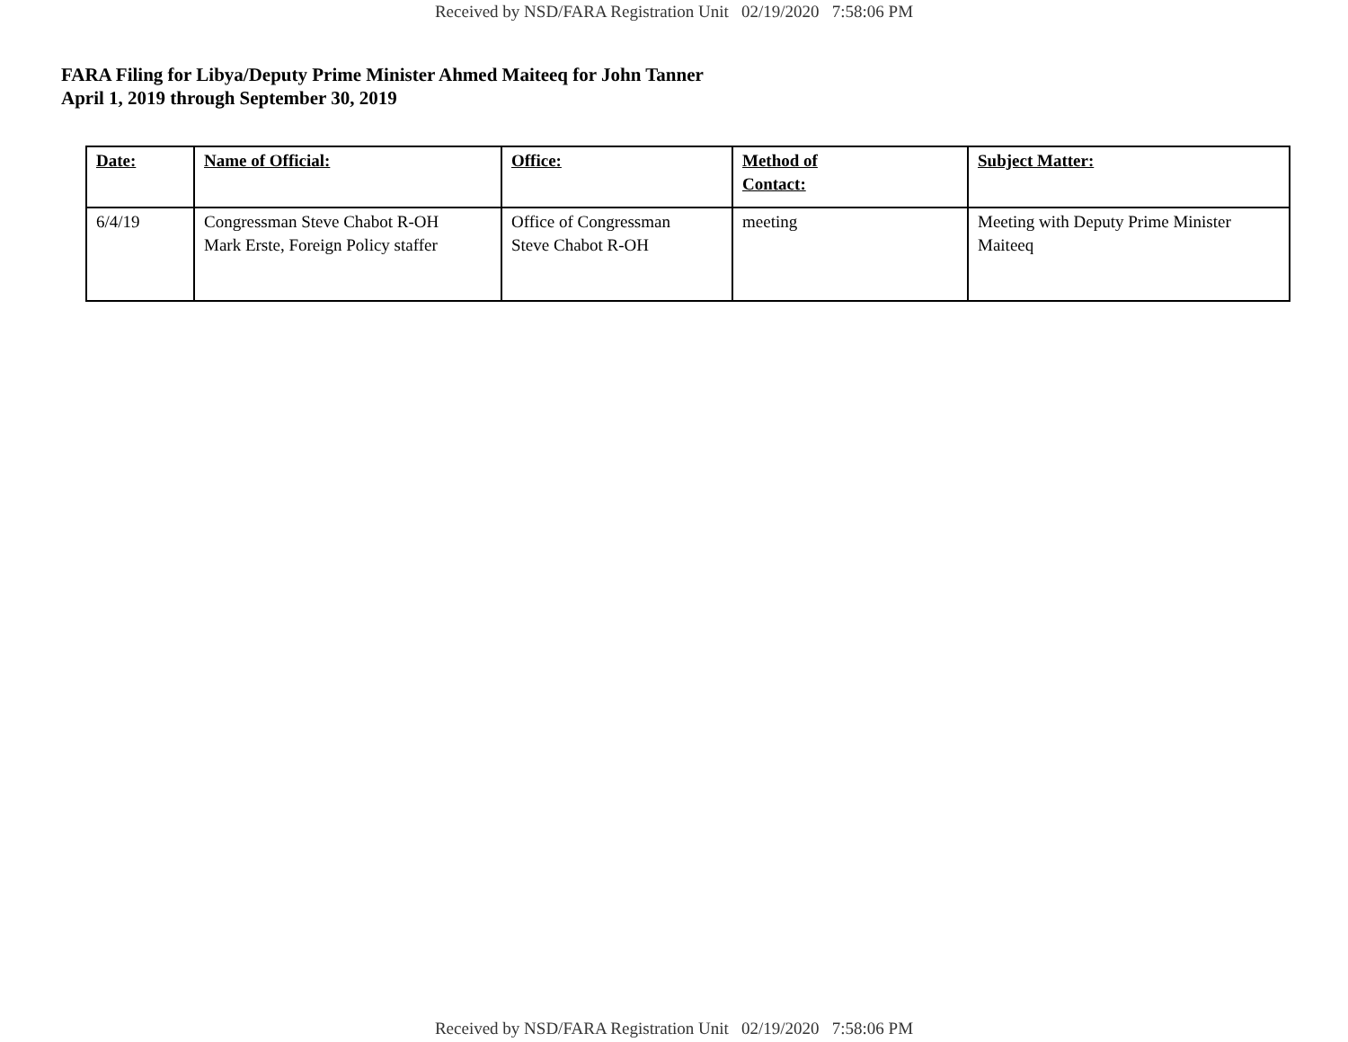Received by NSD/FARA Registration Unit 02/19/2020 7:58:06 PM
FARA Filing for Libya/Deputy Prime Minister Ahmed Maiteeq for John Tanner
April 1, 2019 through September 30, 2019
| Date: | Name of Official: | Office: | Method of Contact: | Subject Matter: |
| --- | --- | --- | --- | --- |
| 6/4/19 | Congressman Steve Chabot R-OH Mark Erste, Foreign Policy staffer | Office of Congressman Steve Chabot R-OH | meeting | Meeting with Deputy Prime Minister Maiteeq |
Received by NSD/FARA Registration Unit 02/19/2020 7:58:06 PM